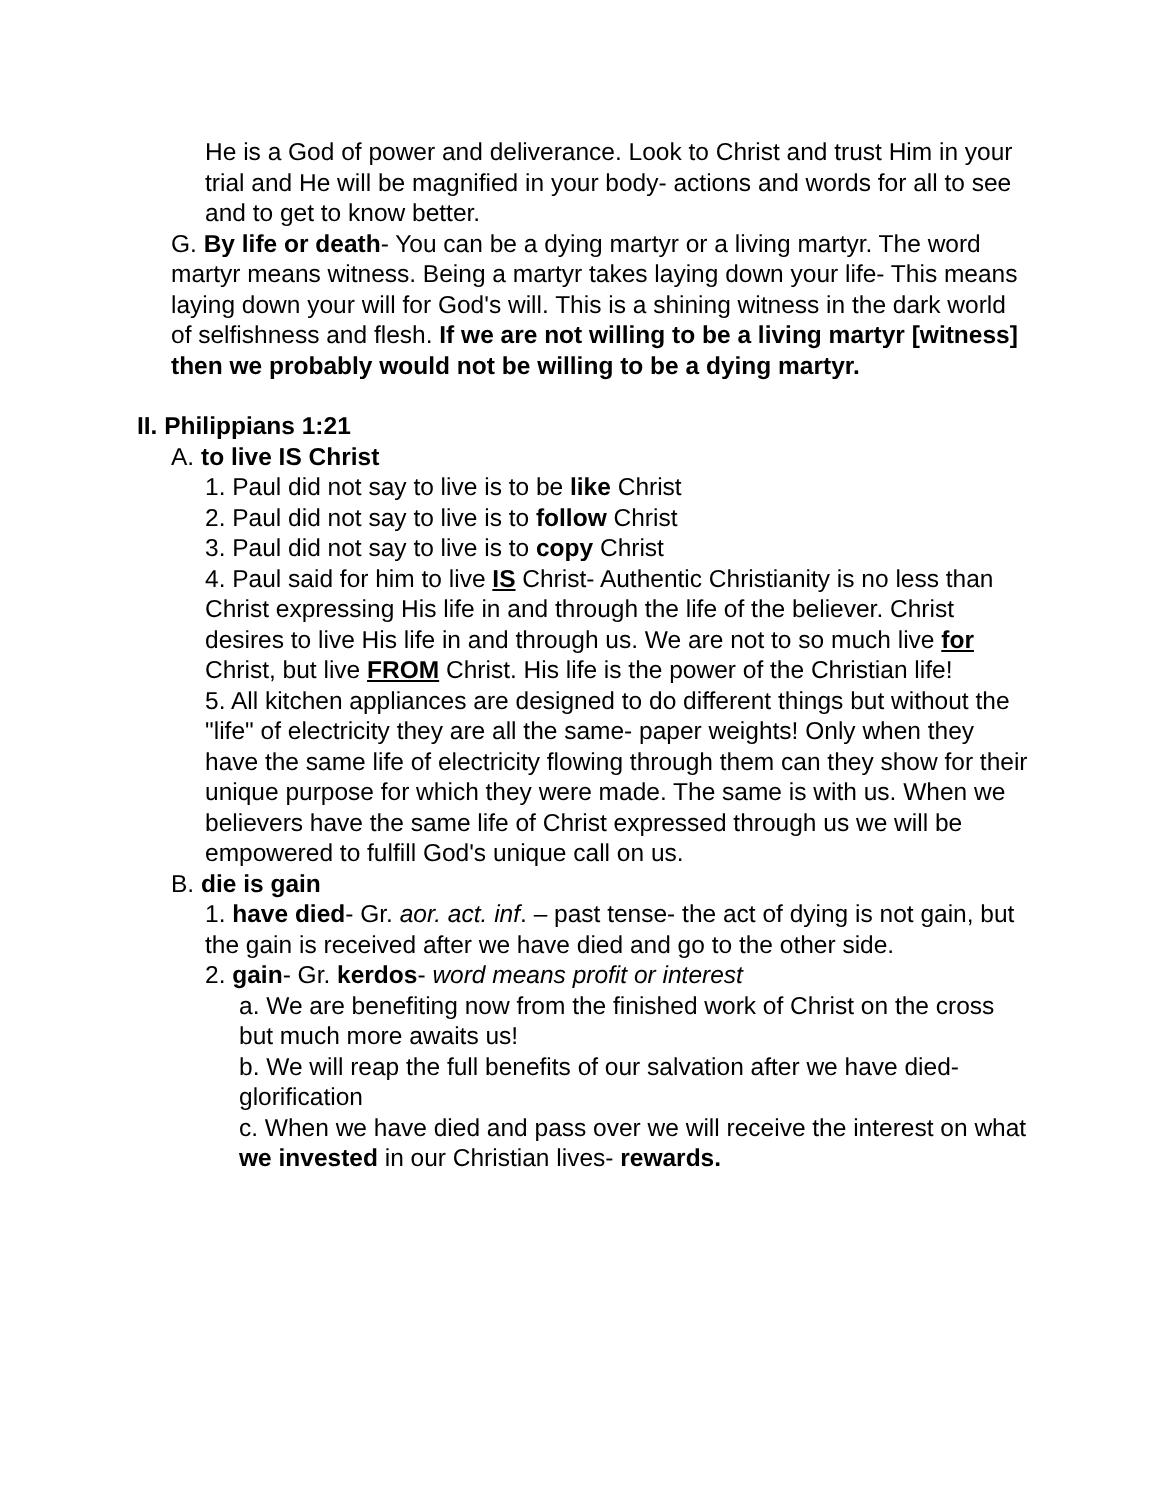He is a God of power and deliverance. Look to Christ and trust Him in your trial and He will be magnified in your body- actions and words for all to see and to get to know better.
G. By life or death- You can be a dying martyr or a living martyr. The word martyr means witness. Being a martyr takes laying down your life- This means laying down your will for God's will. This is a shining witness in the dark world of selfishness and flesh. If we are not willing to be a living martyr [witness] then we probably would not be willing to be a dying martyr.
II. Philippians 1:21
A. to live IS Christ
1. Paul did not say to live is to be like Christ
2. Paul did not say to live is to follow Christ
3. Paul did not say to live is to copy Christ
4. Paul said for him to live IS Christ- Authentic Christianity is no less than Christ expressing His life in and through the life of the believer. Christ desires to live His life in and through us. We are not to so much live for Christ, but live FROM Christ. His life is the power of the Christian life!
5. All kitchen appliances are designed to do different things but without the "life" of electricity they are all the same- paper weights! Only when they have the same life of electricity flowing through them can they show for their unique purpose for which they were made. The same is with us. When we believers have the same life of Christ expressed through us we will be empowered to fulfill God's unique call on us.
B. die is gain
1. have died- Gr. aor. act. inf. – past tense- the act of dying is not gain, but the gain is received after we have died and go to the other side.
2. gain- Gr. kerdos- word means profit or interest
a. We are benefiting now from the finished work of Christ on the cross but much more awaits us!
b. We will reap the full benefits of our salvation after we have died- glorification
c. When we have died and pass over we will receive the interest on what we invested in our Christian lives- rewards.